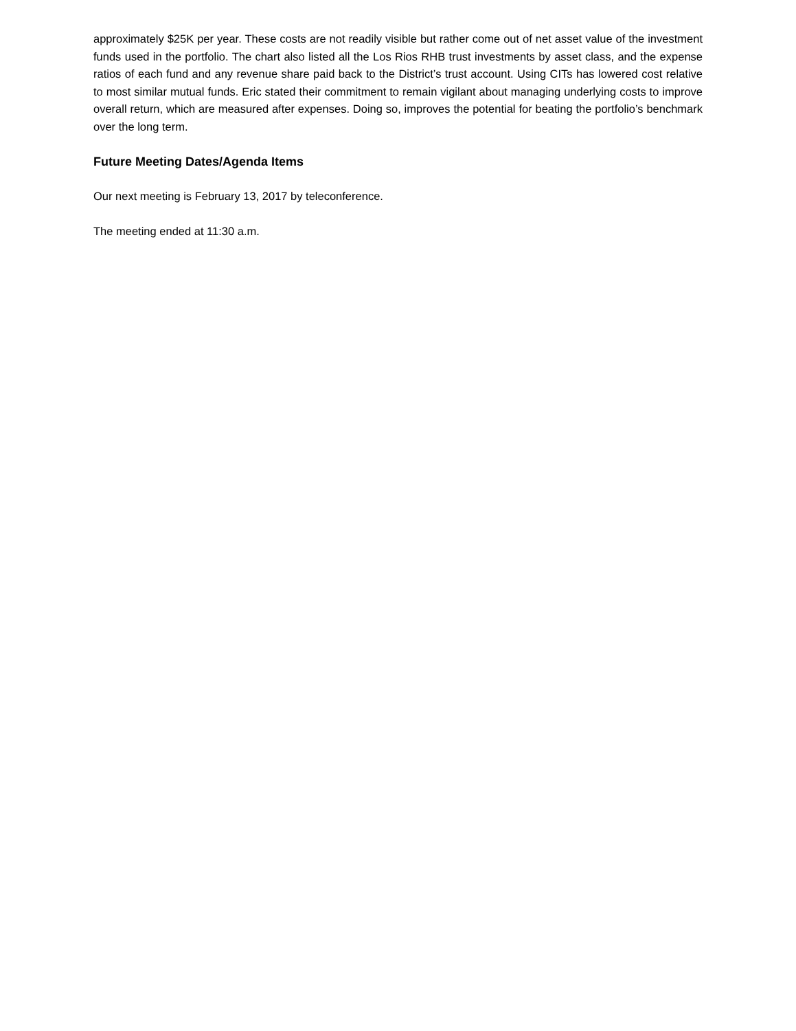approximately $25K per year. These costs are not readily visible but rather come out of net asset value of the investment funds used in the portfolio. The chart also listed all the Los Rios RHB trust investments by asset class, and the expense ratios of each fund and any revenue share paid back to the District’s trust account. Using CITs has lowered cost relative to most similar mutual funds. Eric stated their commitment to remain vigilant about managing underlying costs to improve overall return, which are measured after expenses. Doing so, improves the potential for beating the portfolio’s benchmark over the long term.
Future Meeting Dates/Agenda Items
Our next meeting is February 13, 2017 by teleconference.
The meeting ended at 11:30 a.m.